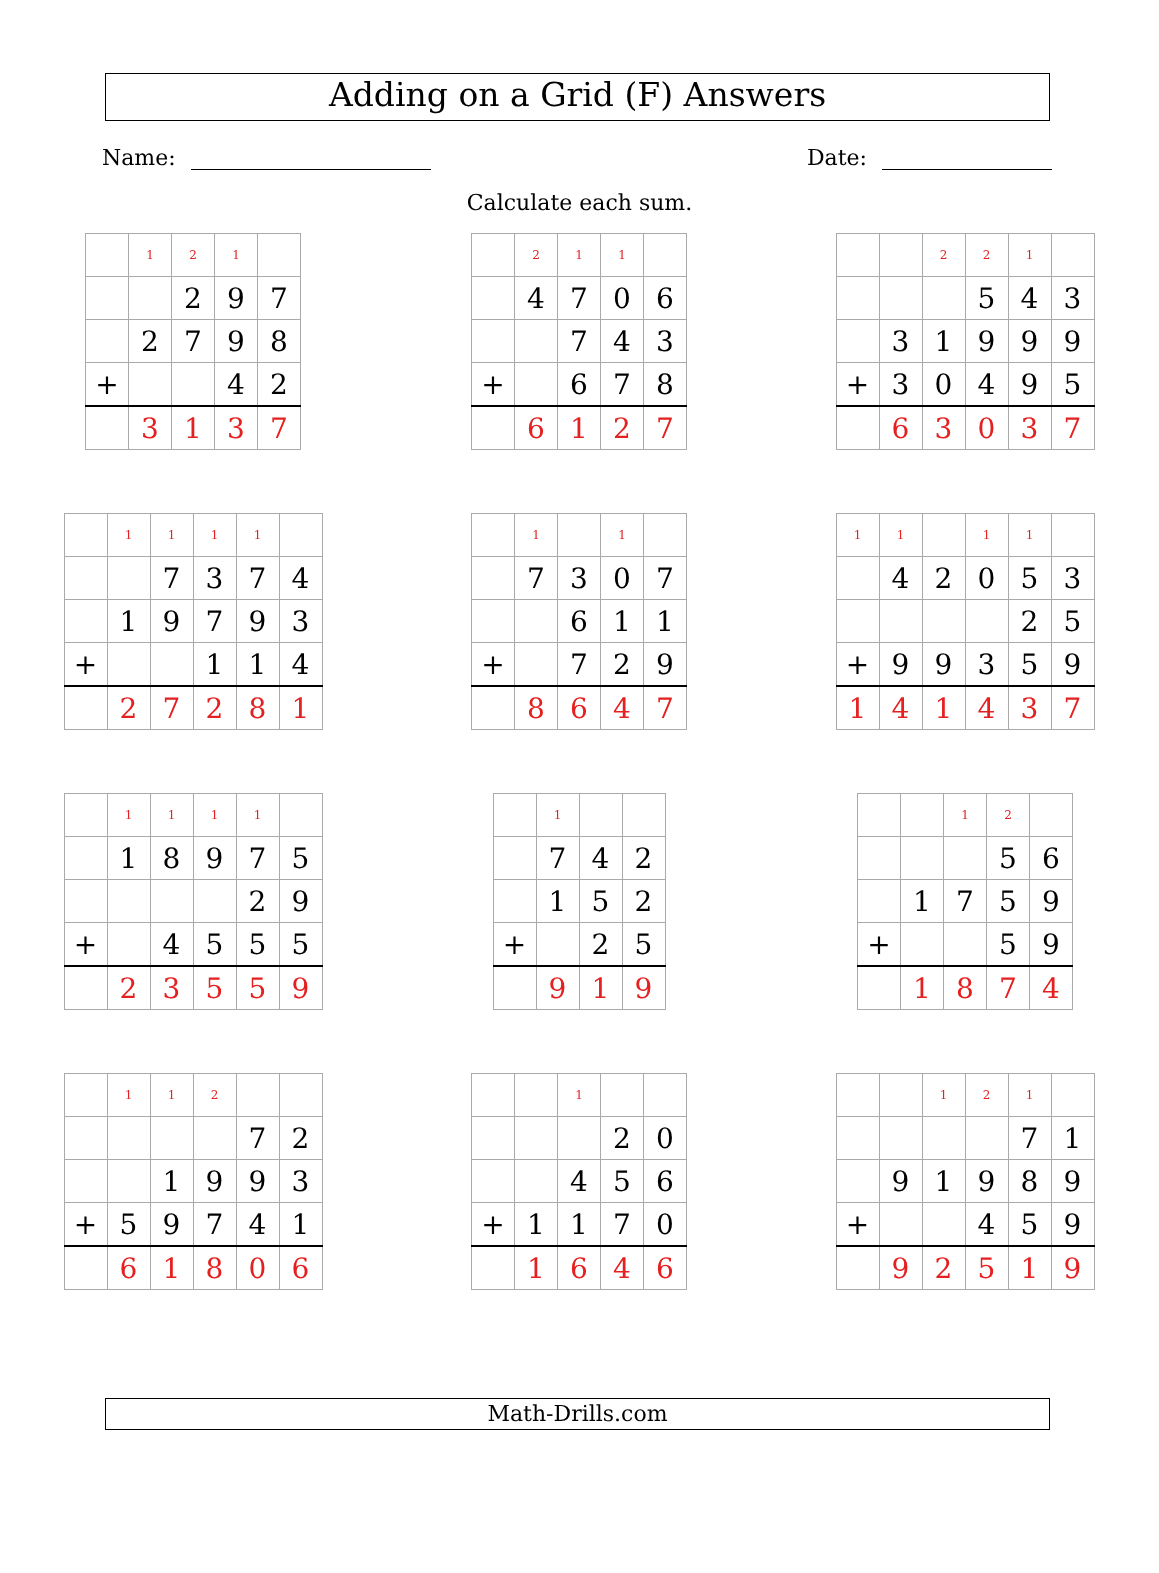Adding on a Grid (F) Answers
Name: Date:
Calculate each sum.
| | 1 | 2 | 1 | |
| | | 2 | 9 | 7 |
| | 2 | 7 | 9 | 8 |
| + | | | 4 | 2 |
| | 3 | 1 | 3 | 7 |
| | 2 | 1 | 1 | |
| | 4 | 7 | 0 | 6 |
| | | 7 | 4 | 3 |
| + | | 6 | 7 | 8 |
| | 6 | 1 | 2 | 7 |
| | | 2 | 2 | 1 | |
| | | | 5 | 4 | 3 |
| | 3 | 1 | 9 | 9 | 9 |
| + | 3 | 0 | 4 | 9 | 5 |
| | 6 | 3 | 0 | 3 | 7 |
| | 1 | 1 | 1 | 1 | |
| | | 7 | 3 | 7 | 4 |
| | 1 | 9 | 7 | 9 | 3 |
| + | | | 1 | 1 | 4 |
| | 2 | 7 | 2 | 8 | 1 |
| | 1 | | 1 | |
| | 7 | 3 | 0 | 7 |
| | | 6 | 1 | 1 |
| + | | 7 | 2 | 9 |
| | 8 | 6 | 4 | 7 |
| 1 | 1 | | 1 | 1 | |
| | 4 | 2 | 0 | 5 | 3 |
| | | | | 2 | 5 |
| + | 9 | 9 | 3 | 5 | 9 |
| 1 | 4 | 1 | 4 | 3 | 7 |
| | 1 | 1 | 1 | 1 | |
| | 1 | 8 | 9 | 7 | 5 |
| | | | | 2 | 9 |
| + | | 4 | 5 | 5 | 5 |
| | 2 | 3 | 5 | 5 | 9 |
| | 1 | | |
| | 7 | 4 | 2 |
| | 1 | 5 | 2 |
| + | | 2 | 5 |
| | 9 | 1 | 9 |
| | | 1 | 2 | |
| | | | 5 | 6 |
| | 1 | 7 | 5 | 9 |
| + | | | 5 | 9 |
| | 1 | 8 | 7 | 4 |
| | 1 | 1 | 2 | | |
| | | | | 7 | 2 |
| | | 1 | 9 | 9 | 3 |
| + | 5 | 9 | 7 | 4 | 1 |
| | 6 | 1 | 8 | 0 | 6 |
| | | 1 | | |
| | | | 2 | 0 |
| | | 4 | 5 | 6 |
| + | 1 | 1 | 7 | 0 |
| | 1 | 6 | 4 | 6 |
| | | 1 | 2 | 1 | |
| | | | | 7 | 1 |
| | 9 | 1 | 9 | 8 | 9 |
| + | | | 4 | 5 | 9 |
| | 9 | 2 | 5 | 1 | 9 |
Math-Drills.com